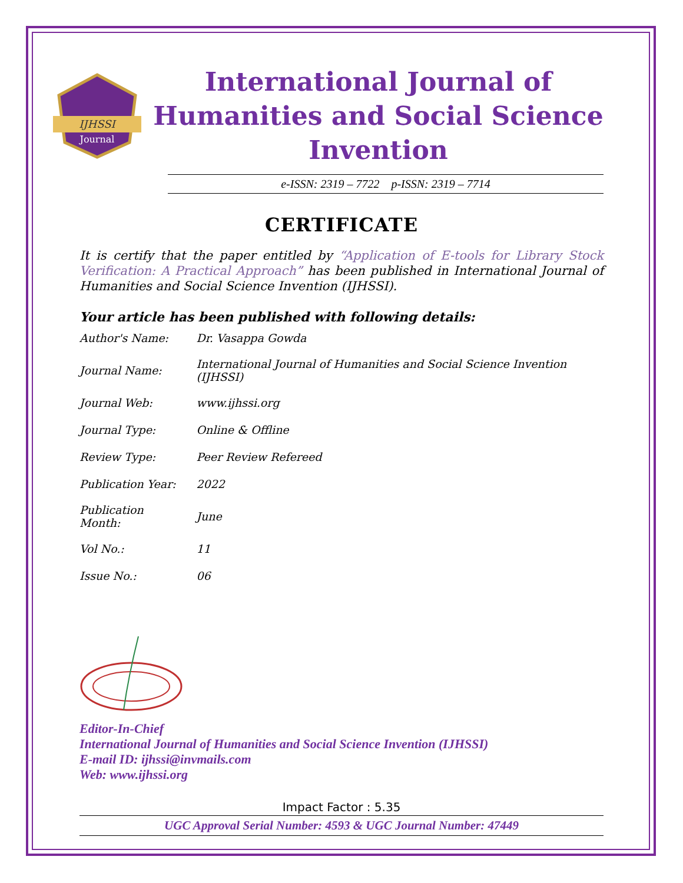IJHSSI
Journal
International Journal of Humanities and Social Science Invention
e-ISSN: 2319 – 7722 p-ISSN: 2319 – 7714
CERTIFICATE
It is certify that the paper entitled by “Application of E-tools for Library Stock Verification: A Practical Approach” has been published in International Journal of Humanities and Social Science Invention (IJHSSI).
Your article has been published with following details:
| Author's Name: | Dr. Vasappa Gowda |
| Journal Name: | International Journal of Humanities and Social Science Invention (IJHSSI) |
| Journal Web: | www.ijhssi.org |
| Journal Type: | Online & Offline |
| Review Type: | Peer Review Refereed |
| Publication Year: | 2022 |
| Publication Month: | June |
| Vol No.: | 11 |
| Issue No.: | 06 |
Editor-In-Chief
International Journal of Humanities and Social Science Invention (IJHSSI)
E-mail ID: ijhssi@invmails.com
Web: www.ijhssi.org
Impact Factor : 5.35
UGC Approval Serial Number: 4593 & UGC Journal Number: 47449